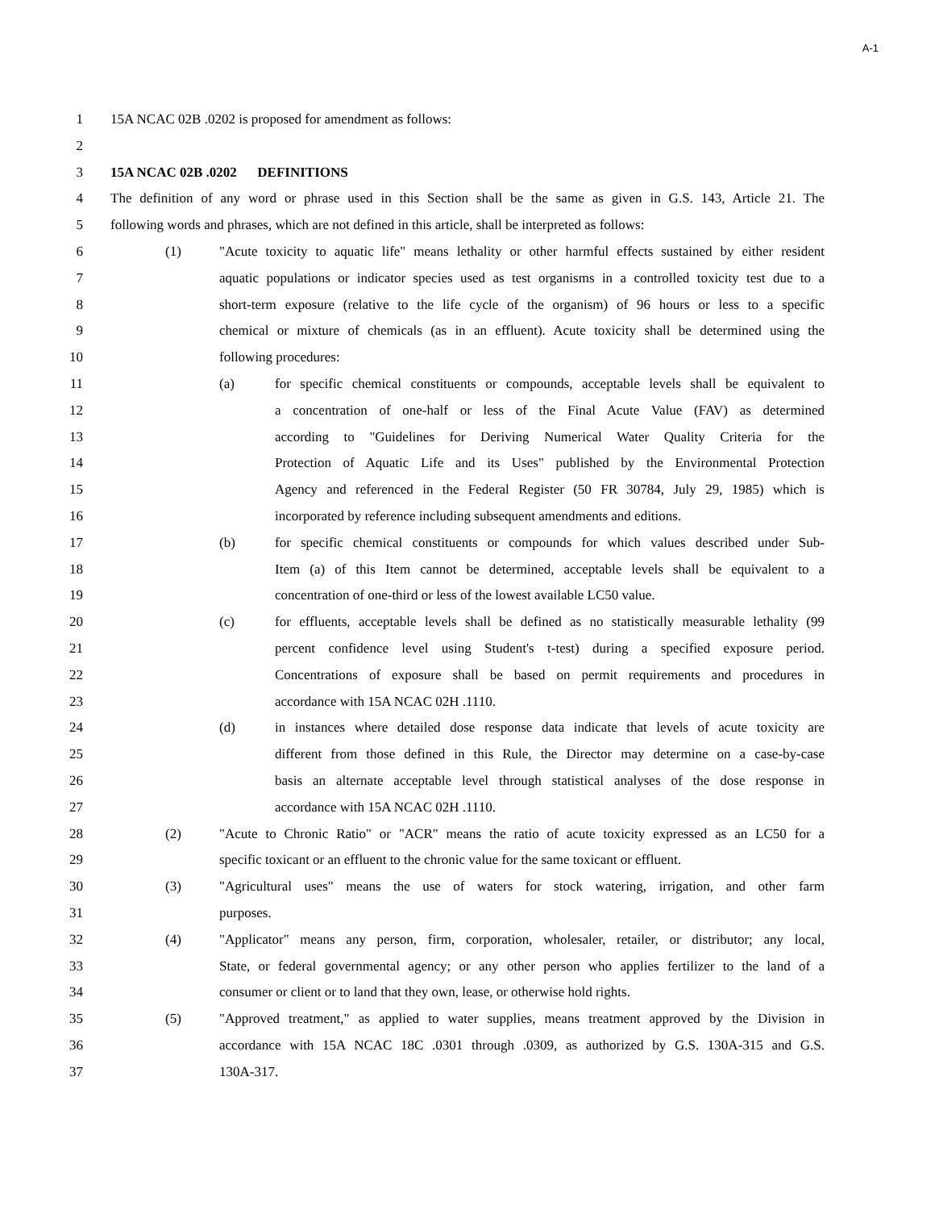A-1
1 15A NCAC 02B .0202 is proposed for amendment as follows:
2
3 15A NCAC 02B .0202 DEFINITIONS
4 The definition of any word or phrase used in this Section shall be the same as given in G.S. 143, Article 21. The
5 following words and phrases, which are not defined in this article, shall be interpreted as follows:
6 (1) "Acute toxicity to aquatic life" means lethality or other harmful effects sustained by either resident
7 aquatic populations or indicator species used as test organisms in a controlled toxicity test due to a
8 short-term exposure (relative to the life cycle of the organism) of 96 hours or less to a specific
9 chemical or mixture of chemicals (as in an effluent). Acute toxicity shall be determined using the
10 following procedures:
11 (a) for specific chemical constituents or compounds, acceptable levels shall be equivalent to
12 a concentration of one-half or less of the Final Acute Value (FAV) as determined
13 according to "Guidelines for Deriving Numerical Water Quality Criteria for the
14 Protection of Aquatic Life and its Uses" published by the Environmental Protection
15 Agency and referenced in the Federal Register (50 FR 30784, July 29, 1985) which is
16 incorporated by reference including subsequent amendments and editions.
17 (b) for specific chemical constituents or compounds for which values described under Sub-
18 Item (a) of this Item cannot be determined, acceptable levels shall be equivalent to a
19 concentration of one-third or less of the lowest available LC50 value.
20 (c) for effluents, acceptable levels shall be defined as no statistically measurable lethality (99
21 percent confidence level using Student's t-test) during a specified exposure period.
22 Concentrations of exposure shall be based on permit requirements and procedures in
23 accordance with 15A NCAC 02H .1110.
24 (d) in instances where detailed dose response data indicate that levels of acute toxicity are
25 different from those defined in this Rule, the Director may determine on a case-by-case
26 basis an alternate acceptable level through statistical analyses of the dose response in
27 accordance with 15A NCAC 02H .1110.
28 (2) "Acute to Chronic Ratio" or "ACR" means the ratio of acute toxicity expressed as an LC50 for a
29 specific toxicant or an effluent to the chronic value for the same toxicant or effluent.
30 (3) "Agricultural uses" means the use of waters for stock watering, irrigation, and other farm
31 purposes.
32 (4) "Applicator" means any person, firm, corporation, wholesaler, retailer, or distributor; any local,
33 State, or federal governmental agency; or any other person who applies fertilizer to the land of a
34 consumer or client or to land that they own, lease, or otherwise hold rights.
35 (5) "Approved treatment," as applied to water supplies, means treatment approved by the Division in
36 accordance with 15A NCAC 18C .0301 through .0309, as authorized by G.S. 130A-315 and G.S.
37 130A-317.